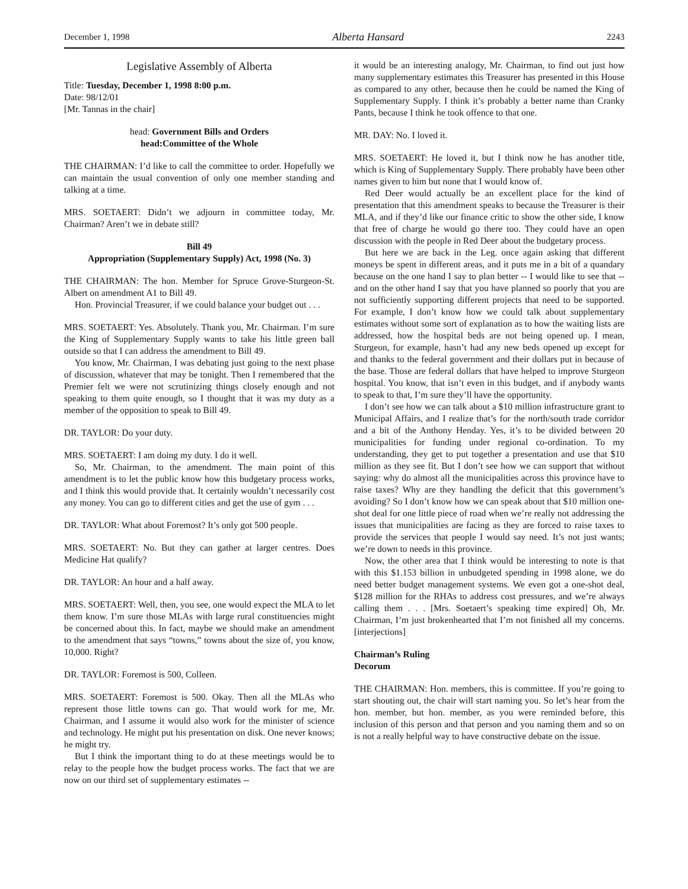December 1, 1998 Alberta Hansard 2243
Legislative Assembly of Alberta
Title: Tuesday, December 1, 1998 8:00 p.m.
Date: 98/12/01
[Mr. Tannas in the chair]
head: Government Bills and Orders
head:Committee of the Whole
THE CHAIRMAN: I’d like to call the committee to order. Hopefully we can maintain the usual convention of only one member standing and talking at a time.
MRS. SOETAERT: Didn’t we adjourn in committee today, Mr. Chairman? Aren’t we in debate still?
Bill 49
Appropriation (Supplementary Supply) Act, 1998 (No. 3)
THE CHAIRMAN: The hon. Member for Spruce Grove-Sturgeon-St. Albert on amendment A1 to Bill 49.
Hon. Provincial Treasurer, if we could balance your budget out . . .
MRS. SOETAERT: Yes. Absolutely. Thank you, Mr. Chairman. I’m sure the King of Supplementary Supply wants to take his little green ball outside so that I can address the amendment to Bill 49.
You know, Mr. Chairman, I was debating just going to the next phase of discussion, whatever that may be tonight. Then I remembered that the Premier felt we were not scrutinizing things closely enough and not speaking to them quite enough, so I thought that it was my duty as a member of the opposition to speak to Bill 49.
DR. TAYLOR: Do your duty.
MRS. SOETAERT: I am doing my duty. I do it well.
So, Mr. Chairman, to the amendment. The main point of this amendment is to let the public know how this budgetary process works, and I think this would provide that. It certainly wouldn’t necessarily cost any money. You can go to different cities and get the use of gym . . .
DR. TAYLOR: What about Foremost? It’s only got 500 people.
MRS. SOETAERT: No. But they can gather at larger centres. Does Medicine Hat qualify?
DR. TAYLOR: An hour and a half away.
MRS. SOETAERT: Well, then, you see, one would expect the MLA to let them know. I’m sure those MLAs with large rural constituencies might be concerned about this. In fact, maybe we should make an amendment to the amendment that says “towns,” towns about the size of, you know, 10,000. Right?
DR. TAYLOR: Foremost is 500, Colleen.
MRS. SOETAERT: Foremost is 500. Okay. Then all the MLAs who represent those little towns can go. That would work for me, Mr. Chairman, and I assume it would also work for the minister of science and technology. He might put his presentation on disk. One never knows; he might try.
But I think the important thing to do at these meetings would be to relay to the people how the budget process works. The fact that we are now on our third set of supplementary estimates --
it would be an interesting analogy, Mr. Chairman, to find out just how many supplementary estimates this Treasurer has presented in this House as compared to any other, because then he could be named the King of Supplementary Supply. I think it’s probably a better name than Cranky Pants, because I think he took offence to that one.
MR. DAY: No. I loved it.
MRS. SOETAERT: He loved it, but I think now he has another title, which is King of Supplementary Supply. There probably have been other names given to him but none that I would know of.
Red Deer would actually be an excellent place for the kind of presentation that this amendment speaks to because the Treasurer is their MLA, and if they’d like our finance critic to show the other side, I know that free of charge he would go there too. They could have an open discussion with the people in Red Deer about the budgetary process.
But here we are back in the Leg. once again asking that different moneys be spent in different areas, and it puts me in a bit of a quandary because on the one hand I say to plan better -- I would like to see that -- and on the other hand I say that you have planned so poorly that you are not sufficiently supporting different projects that need to be supported. For example, I don’t know how we could talk about supplementary estimates without some sort of explanation as to how the waiting lists are addressed, how the hospital beds are not being opened up. I mean, Sturgeon, for example, hasn’t had any new beds opened up except for and thanks to the federal government and their dollars put in because of the base. Those are federal dollars that have helped to improve Sturgeon hospital. You know, that isn’t even in this budget, and if anybody wants to speak to that, I’m sure they’ll have the opportunity.
I don’t see how we can talk about a $10 million infrastructure grant to Municipal Affairs, and I realize that’s for the north/south trade corridor and a bit of the Anthony Henday. Yes, it’s to be divided between 20 municipalities for funding under regional co-ordination. To my understanding, they get to put together a presentation and use that $10 million as they see fit. But I don’t see how we can support that without saying: why do almost all the municipalities across this province have to raise taxes? Why are they handling the deficit that this government’s avoiding? So I don’t know how we can speak about that $10 million one-shot deal for one little piece of road when we’re really not addressing the issues that municipalities are facing as they are forced to raise taxes to provide the services that people I would say need. It’s not just wants; we’re down to needs in this province.
Now, the other area that I think would be interesting to note is that with this $1.153 billion in unbudgeted spending in 1998 alone, we do need better budget management systems. We even got a one-shot deal, $128 million for the RHAs to address cost pressures, and we’re always calling them . . . [Mrs. Soetaert’s speaking time expired] Oh, Mr. Chairman, I’m just brokenhearted that I’m not finished all my concerns. [interjections]
Chairman’s Ruling
Decorum
THE CHAIRMAN: Hon. members, this is committee. If you’re going to start shouting out, the chair will start naming you. So let’s hear from the hon. member, but hon. member, as you were reminded before, this inclusion of this person and that person and you naming them and so on is not a really helpful way to have constructive debate on the issue.